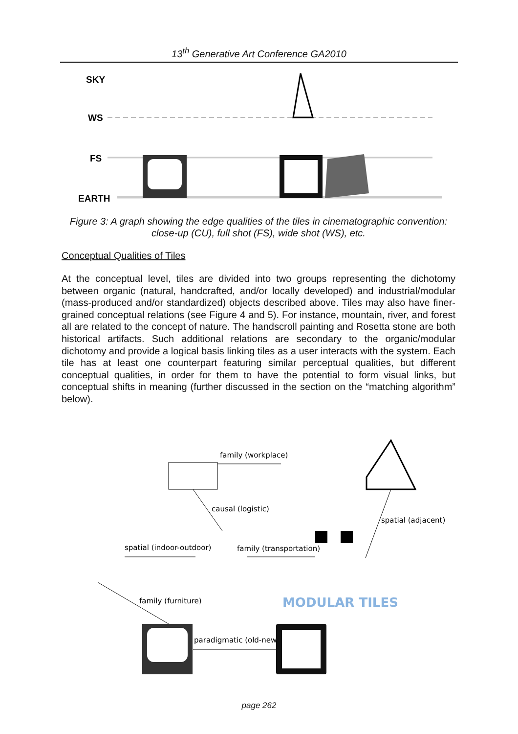13<sup>th</sup> Generative Art Conference GA2010
SKY
WS
FS
EARTH
Figure 3: A graph showing the edge qualities of the tiles in cinematographic convention: close-up (CU), full shot (FS), wide shot (WS), etc.
Conceptual Qualities of Tiles
At the conceptual level, tiles are divided into two groups representing the dichotomy between organic (natural, handcrafted, and/or locally developed) and industrial/modular (mass-produced and/or standardized) objects described above. Tiles may also have finer-grained conceptual relations (see Figure 4 and 5). For instance, mountain, river, and forest all are related to the concept of nature. The handscroll painting and Rosetta stone are both historical artifacts. Such additional relations are secondary to the organic/modular dichotomy and provide a logical basis linking tiles as a user interacts with the system. Each tile has at least one counterpart featuring similar perceptual qualities, but different conceptual qualities, in order for them to have the potential to form visual links, but conceptual shifts in meaning (further discussed in the section on the “matching algorithm” below).
family (workplace)
causal (logistic)
spatial (adjacent)
spatial (indoor-outdoor)
family (transportation)
family (furniture)
MODULAR TILES
paradigmatic (old-new)
page 262